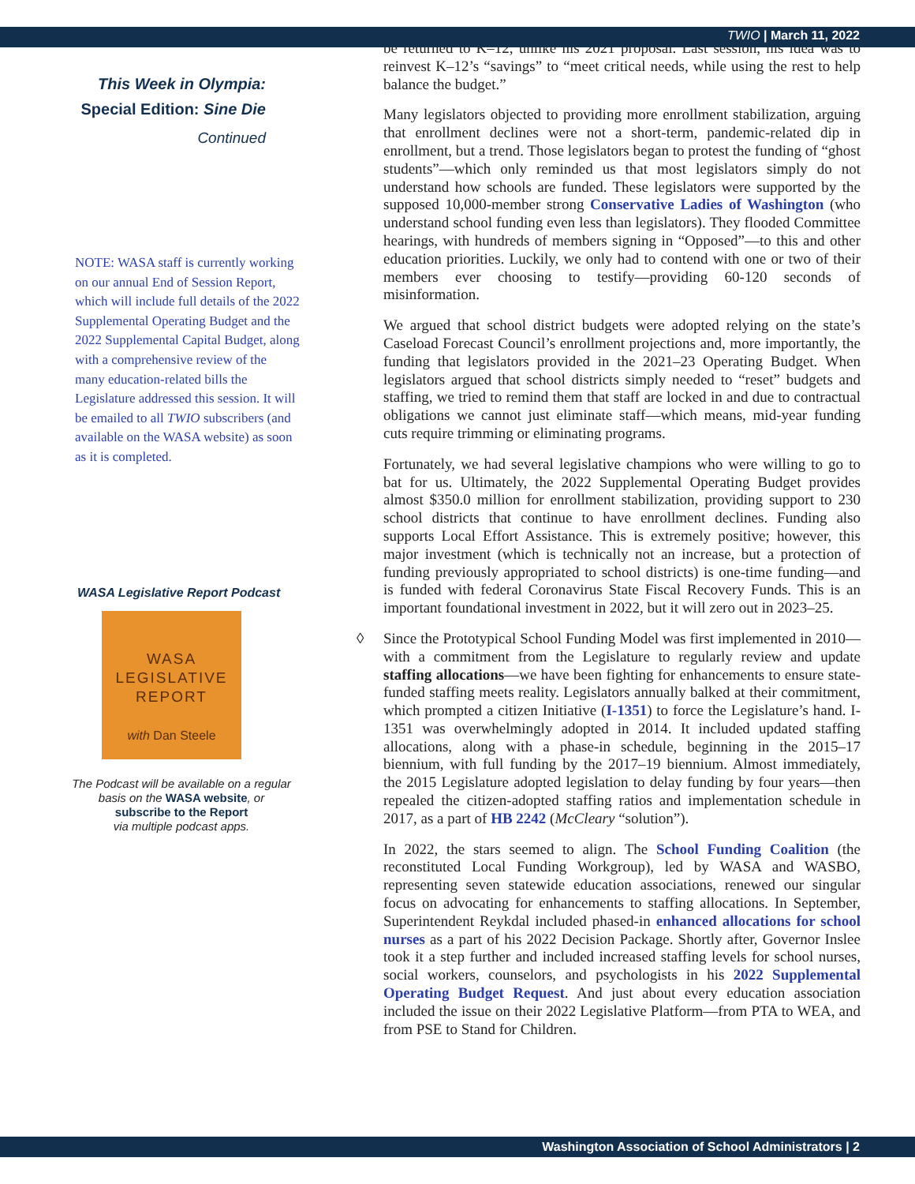TWIO | March 11, 2022
This Week in Olympia:
Special Edition: Sine Die
Continued
NOTE: WASA staff is currently working on our annual End of Session Report, which will include full details of the 2022 Supplemental Operating Budget and the 2022 Supplemental Capital Budget, along with a comprehensive review of the many education-related bills the Legislature addressed this session. It will be emailed to all TWIO subscribers (and available on the WASA website) as soon as it is completed.
WASA Legislative Report Podcast
WASA
LEGISLATIVE
REPORT
with Dan Steele
The Podcast will be available on a regular basis on the WASA website, or
subscribe to the Report
via multiple podcast apps.
be returned to K–12, unlike his 2021 proposal. Last session, his idea was to reinvest K–12’s “savings” to “meet critical needs, while using the rest to help balance the budget.”
Many legislators objected to providing more enrollment stabilization, arguing that enrollment declines were not a short-term, pandemic-related dip in enrollment, but a trend. Those legislators began to protest the funding of “ghost students”—which only reminded us that most legislators simply do not understand how schools are funded. These legislators were supported by the supposed 10,000-member strong Conservative Ladies of Washington (who understand school funding even less than legislators). They flooded Committee hearings, with hundreds of members signing in “Opposed”—to this and other education priorities. Luckily, we only had to contend with one or two of their members ever choosing to testify—providing 60-120 seconds of misinformation.
We argued that school district budgets were adopted relying on the state’s Caseload Forecast Council’s enrollment projections and, more importantly, the funding that legislators provided in the 2021–23 Operating Budget. When legislators argued that school districts simply needed to “reset” budgets and staffing, we tried to remind them that staff are locked in and due to contractual obligations we cannot just eliminate staff—which means, mid-year funding cuts require trimming or eliminating programs.
Fortunately, we had several legislative champions who were willing to go to bat for us. Ultimately, the 2022 Supplemental Operating Budget provides almost $350.0 million for enrollment stabilization, providing support to 230 school districts that continue to have enrollment declines. Funding also supports Local Effort Assistance. This is extremely positive; however, this major investment (which is technically not an increase, but a protection of funding previously appropriated to school districts) is one-time funding—and is funded with federal Coronavirus State Fiscal Recovery Funds. This is an important foundational investment in 2022, but it will zero out in 2023–25.
◊ Since the Prototypical School Funding Model was first implemented in 2010—with a commitment from the Legislature to regularly review and update staffing allocations—we have been fighting for enhancements to ensure state-funded staffing meets reality. Legislators annually balked at their commitment, which prompted a citizen Initiative (I-1351) to force the Legislature’s hand. I-1351 was overwhelmingly adopted in 2014. It included updated staffing allocations, along with a phase-in schedule, beginning in the 2015–17 biennium, with full funding by the 2017–19 biennium. Almost immediately, the 2015 Legislature adopted legislation to delay funding by four years—then repealed the citizen-adopted staffing ratios and implementation schedule in 2017, as a part of HB 2242 (McCleary “solution”).
In 2022, the stars seemed to align. The School Funding Coalition (the reconstituted Local Funding Workgroup), led by WASA and WASBO, representing seven statewide education associations, renewed our singular focus on advocating for enhancements to staffing allocations. In September, Superintendent Reykdal included phased-in enhanced allocations for school nurses as a part of his 2022 Decision Package. Shortly after, Governor Inslee took it a step further and included increased staffing levels for school nurses, social workers, counselors, and psychologists in his 2022 Supplemental Operating Budget Request. And just about every education association included the issue on their 2022 Legislative Platform—from PTA to WEA, and from PSE to Stand for Children.
Washington Association of School Administrators | 2